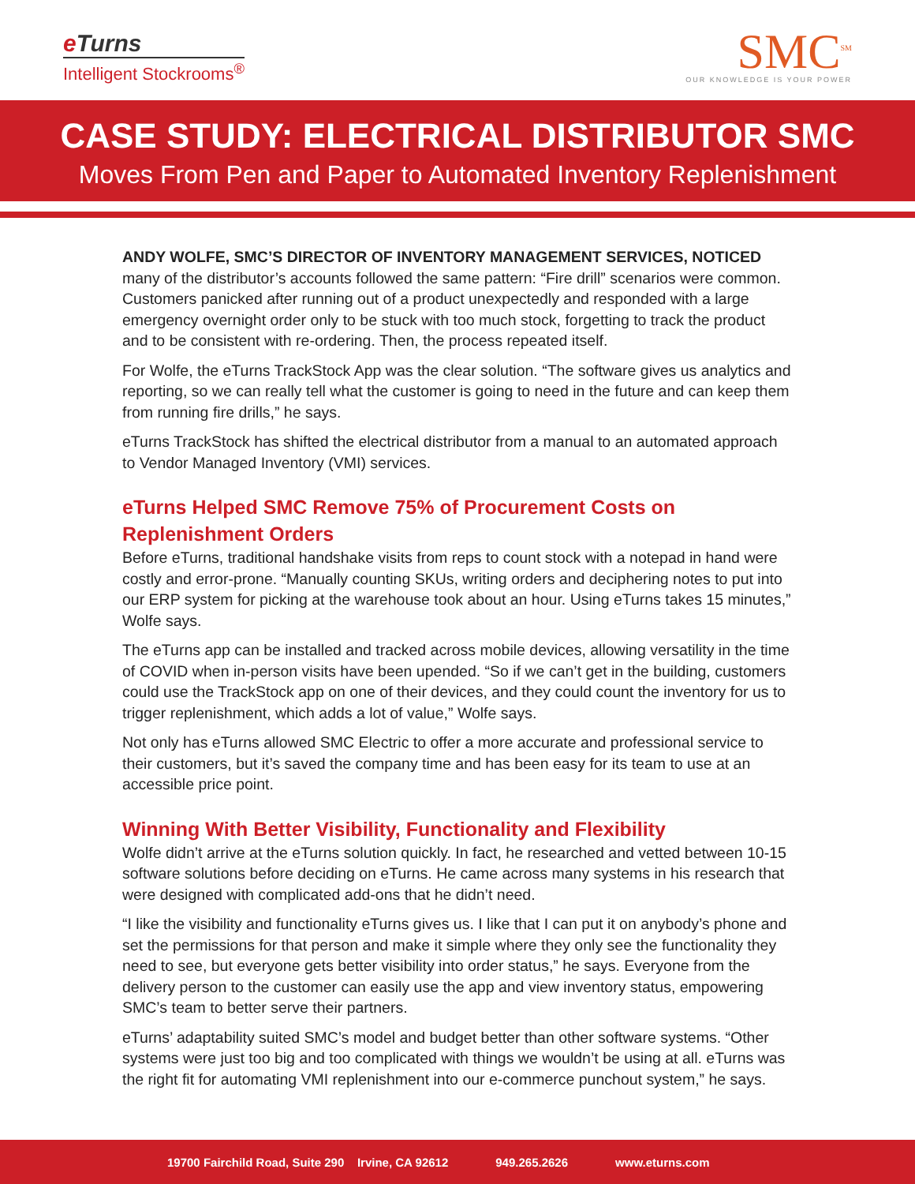e Turns
Intelligent Stockrooms<sup>®</sup>
SMC<sup>SM</sup>
OUR KNOWLEDGE IS YOUR POWER
CASE STUDY: ELECTRICAL DISTRIBUTOR SMC
Moves From Pen and Paper to Automated Inventory Replenishment
ANDY WOLFE, SMC’S DIRECTOR OF INVENTORY MANAGEMENT SERVICES, NOTICED many of the distributor’s accounts followed the same pattern: “Fire drill” scenarios were common. Customers panicked after running out of a product unexpectedly and responded with a large emergency overnight order only to be stuck with too much stock, forgetting to track the product and to be consistent with re-ordering. Then, the process repeated itself.
For Wolfe, the eTurns TrackStock App was the clear solution. “The software gives us analytics and reporting, so we can really tell what the customer is going to need in the future and can keep them from running fire drills,” he says.
eTurns TrackStock has shifted the electrical distributor from a manual to an automated approach to Vendor Managed Inventory (VMI) services.
eTurns Helped SMC Remove 75% of Procurement Costs on Replenishment Orders
Before eTurns, traditional handshake visits from reps to count stock with a notepad in hand were costly and error-prone. “Manually counting SKUs, writing orders and deciphering notes to put into our ERP system for picking at the warehouse took about an hour. Using eTurns takes 15 minutes,” Wolfe says.
The eTurns app can be installed and tracked across mobile devices, allowing versatility in the time of COVID when in-person visits have been upended. “So if we can’t get in the building, customers could use the TrackStock app on one of their devices, and they could count the inventory for us to trigger replenishment, which adds a lot of value,” Wolfe says.
Not only has eTurns allowed SMC Electric to offer a more accurate and professional service to their customers, but it’s saved the company time and has been easy for its team to use at an accessible price point.
Winning With Better Visibility, Functionality and Flexibility
Wolfe didn’t arrive at the eTurns solution quickly. In fact, he researched and vetted between 10-15 software solutions before deciding on eTurns. He came across many systems in his research that were designed with complicated add-ons that he didn’t need.
“I like the visibility and functionality eTurns gives us. I like that I can put it on anybody’s phone and set the permissions for that person and make it simple where they only see the functionality they need to see, but everyone gets better visibility into order status,” he says. Everyone from the delivery person to the customer can easily use the app and view inventory status, empowering SMC’s team to better serve their partners.
eTurns’ adaptability suited SMC’s model and budget better than other software systems. “Other systems were just too big and too complicated with things we wouldn’t be using at all. eTurns was the right fit for automating VMI replenishment into our e-commerce punchout system,” he says.
19700 Fairchild Road, Suite 290 Irvine, CA 92612 949.265.2626 www.eturns.com